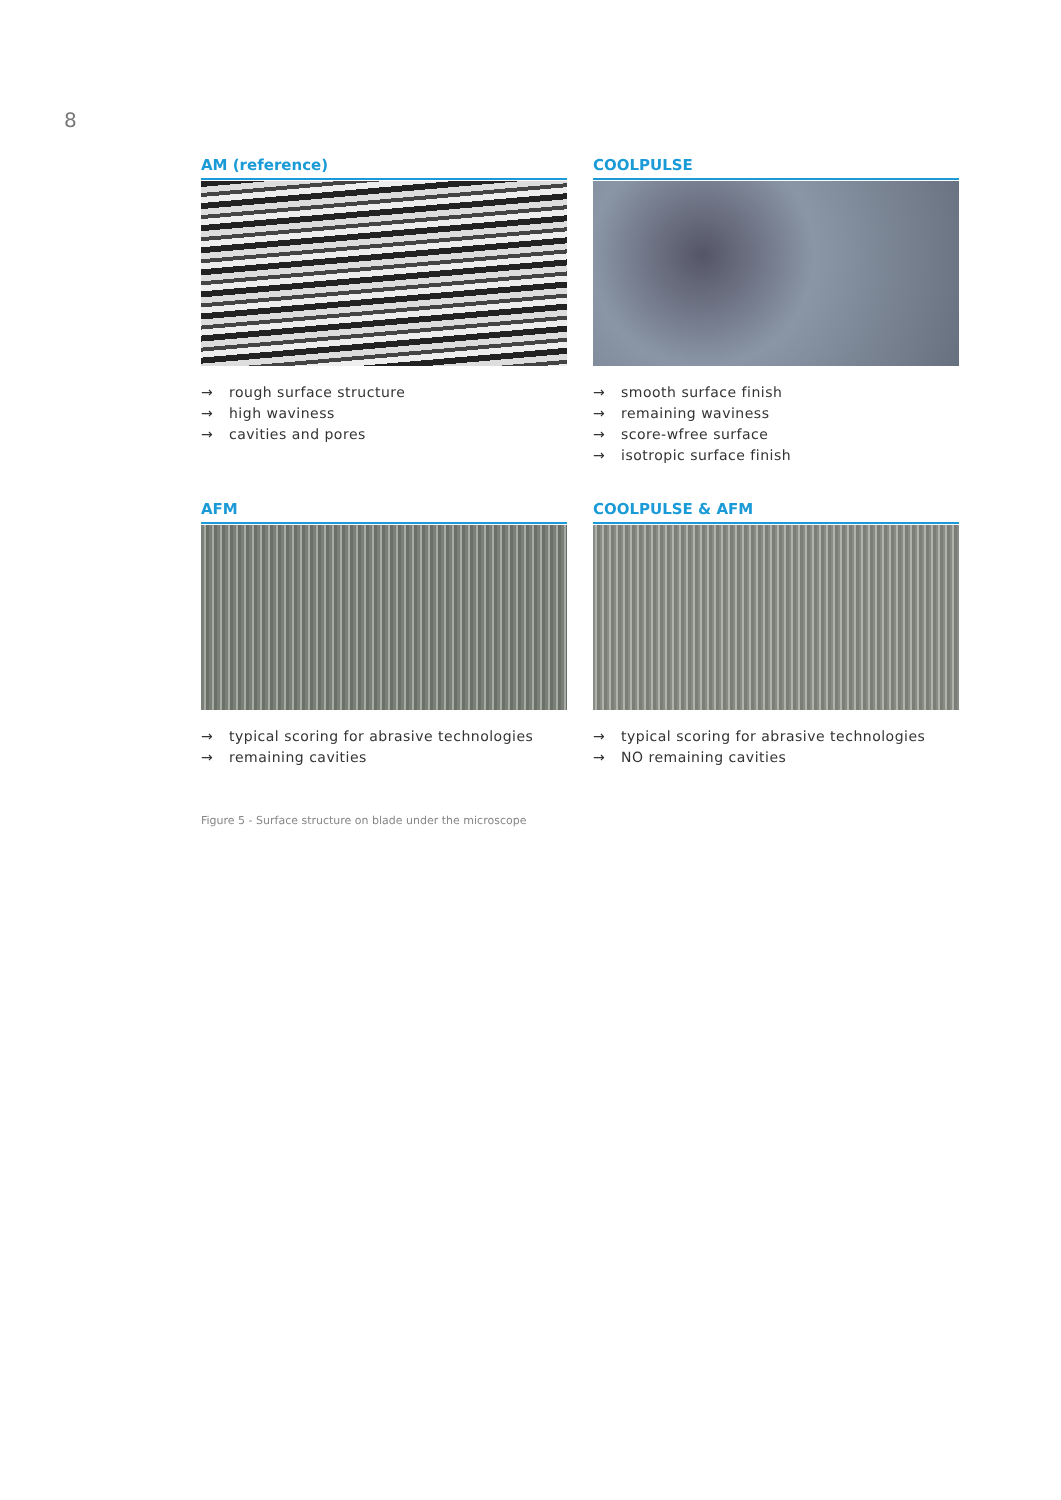8
AM (reference)
→ rough surface structure
→ high waviness
→ cavities and pores
COOLPULSE
→ smooth surface finish
→ remaining waviness
→ score-wfree surface
→ isotropic surface finish
AFM
→ typical scoring for abrasive technologies
→ remaining cavities
COOLPULSE & AFM
→ typical scoring for abrasive technologies
→ NO remaining cavities
Figure 5 - Surface structure on blade under the microscope